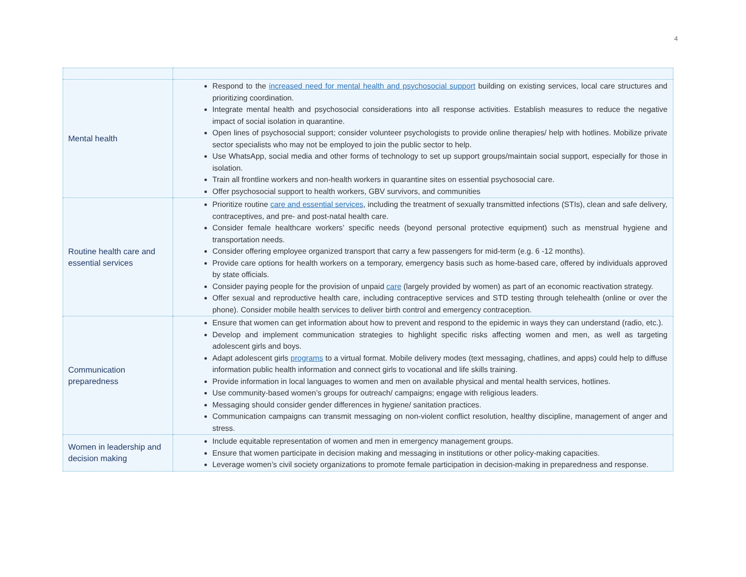4
| Mental health | Respond to the increased need for mental health and psychosocial support building on existing services, local care structures and prioritizing coordination. Integrate mental health and psychosocial considerations into all response activities. Establish measures to reduce the negative impact of social isolation in quarantine. Open lines of psychosocial support; consider volunteer psychologists to provide online therapies/ help with hotlines. Mobilize private sector specialists who may not be employed to join the public sector to help. Use WhatsApp, social media and other forms of technology to set up support groups/maintain social support, especially for those in isolation. Train all frontline workers and non-health workers in quarantine sites on essential psychosocial care. Offer psychosocial support to health workers, GBV survivors, and communities |
| Routine health care and essential services | Prioritize routine care and essential services , including the treatment of sexually transmitted infections (STIs), clean and safe delivery, contraceptives, and pre- and post-natal health care. Consider female healthcare workers’ specific needs (beyond personal protective equipment) such as menstrual hygiene and transportation needs. Consider offering employee organized transport that carry a few passengers for mid-term (e.g. 6 -12 months). Provide care options for health workers on a temporary, emergency basis such as home-based care, offered by individuals approved by state officials. Consider paying people for the provision of unpaid care (largely provided by women) as part of an economic reactivation strategy. Offer sexual and reproductive health care, including contraceptive services and STD testing through telehealth (online or over the phone). Consider mobile health services to deliver birth control and emergency contraception. |
| Communication preparedness | Ensure that women can get information about how to prevent and respond to the epidemic in ways they can understand (radio, etc.). Develop and implement communication strategies to highlight specific risks affecting women and men, as well as targeting adolescent girls and boys. Adapt adolescent girls programs to a virtual format. Mobile delivery modes (text messaging, chatlines, and apps) could help to diffuse information public health information and connect girls to vocational and life skills training. Provide information in local languages to women and men on available physical and mental health services, hotlines. Use community-based women’s groups for outreach/ campaigns; engage with religious leaders. Messaging should consider gender differences in hygiene/ sanitation practices. Communication campaigns can transmit messaging on non-violent conflict resolution, healthy discipline, management of anger and stress. |
| Women in leadership and decision making | Include equitable representation of women and men in emergency management groups. Ensure that women participate in decision making and messaging in institutions or other policy-making capacities. Leverage women’s civil society organizations to promote female participation in decision-making in preparedness and response. |